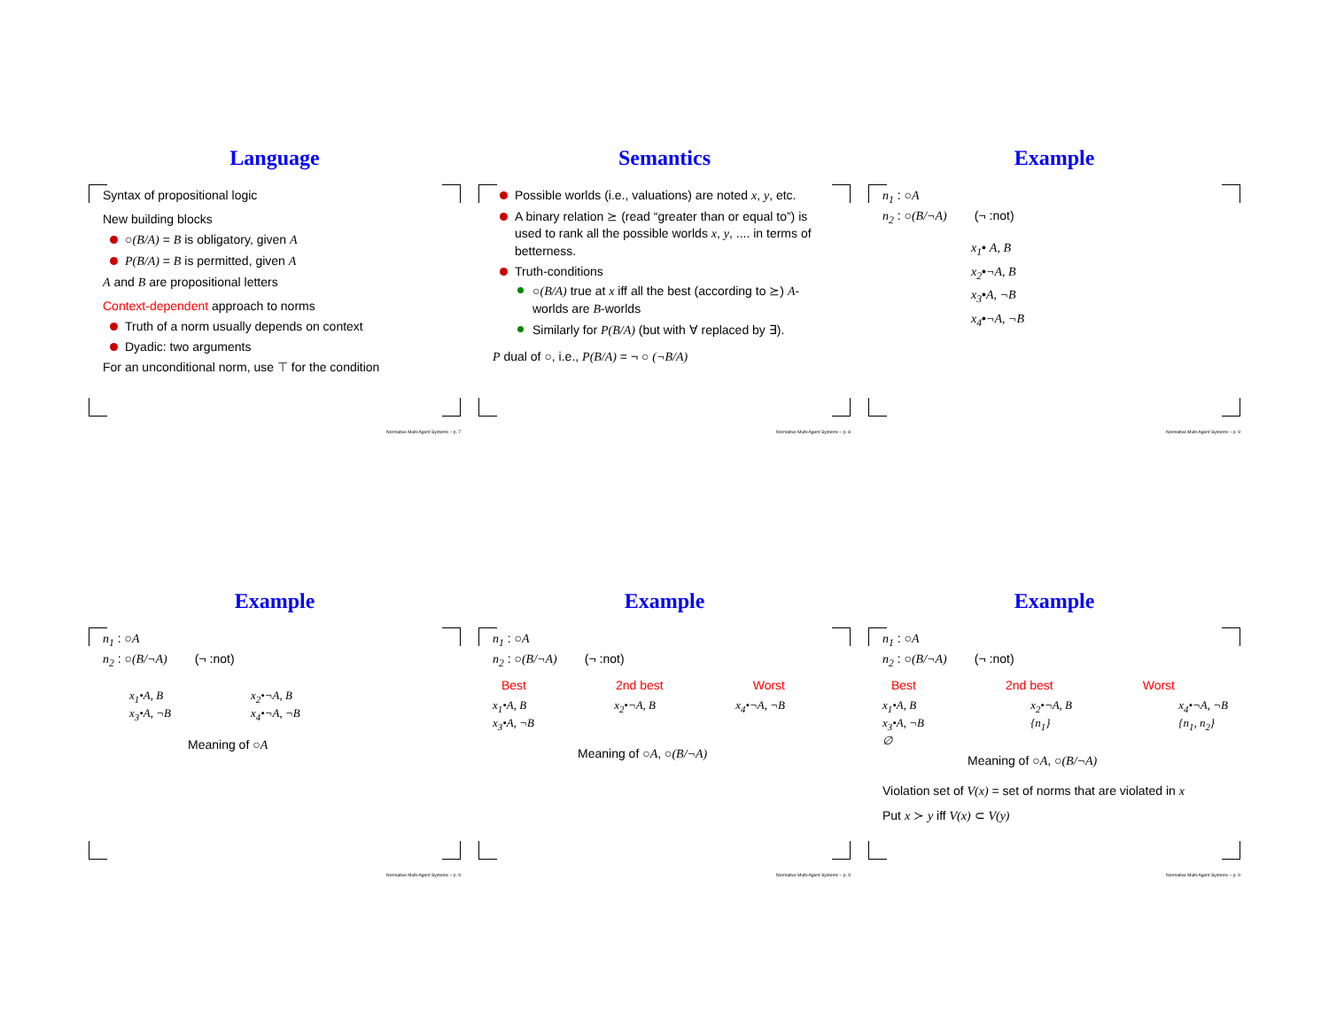Language
Syntax of propositional logic
New building blocks
○(B/A) = B is obligatory, given A
P(B/A) = B is permitted, given A
A and B are propositional letters
Context-dependent approach to norms
Truth of a norm usually depends on context
Dyadic: two arguments
For an unconditional norm, use ⊤ for the condition
Normative Multi-Agent Systems – p. 7
Semantics
Possible worlds (i.e., valuations) are noted x, y, etc.
A binary relation ⪰ (read “greater than or equal to”) is used to rank all the possible worlds x, y, .... in terms of betterness.
Truth-conditions
○(B/A) true at x iff all the best (according to ⪰) A-worlds are B-worlds
Similarly for P(B/A) (but with ∀ replaced by ∃).
P dual of ○, i.e., P(B/A) = ¬ ○ (¬B/A)
Normative Multi-Agent Systems – p. 8
Example
n<sub>1</sub> : ○A
n<sub>2</sub> : ○(B/¬A) (¬ :not)
x<sub>1</sub>• A, B
x<sub>2</sub>•¬A, B
x<sub>3</sub>•A, ¬B
x<sub>4</sub>•¬A, ¬B
Normative Multi-Agent Systems – p. 9
Example
n<sub>1</sub> : ○A
n<sub>2</sub> : ○(B/¬A) (¬ :not)
x<sub>1</sub>•A, B
x<sub>3</sub>•A, ¬B x<sub>2</sub>•¬A, B
x<sub>4</sub>•¬A, ¬B
Meaning of ○A
Normative Multi-Agent Systems – p. 9
Example
n<sub>1</sub> : ○A
n<sub>2</sub> : ○(B/¬A) (¬ :not)
Best 2nd best Worst
x<sub>1</sub>•A, B
x<sub>3</sub>•A, ¬B x<sub>2</sub>•¬A, B x<sub>4</sub>•¬A, ¬B
Meaning of ○A, ○(B/¬A)
Normative Multi-Agent Systems – p. 9
Example
n<sub>1</sub> : ○A
n<sub>2</sub> : ○(B/¬A) (¬ :not)
Best 2nd best Worst
x<sub>1</sub>•A, B
x<sub>3</sub>•A, ¬B
∅ x<sub>2</sub>•¬A, B
{n<sub>1</sub>} x<sub>4</sub>•¬A, ¬B
{n<sub>1</sub>, n<sub>2</sub>}
Meaning of ○A, ○(B/¬A)
Violation set of V(x) = set of norms that are violated in x
Put x ≻ y iff V(x) ⊂ V(y)
Normative Multi-Agent Systems – p. 9